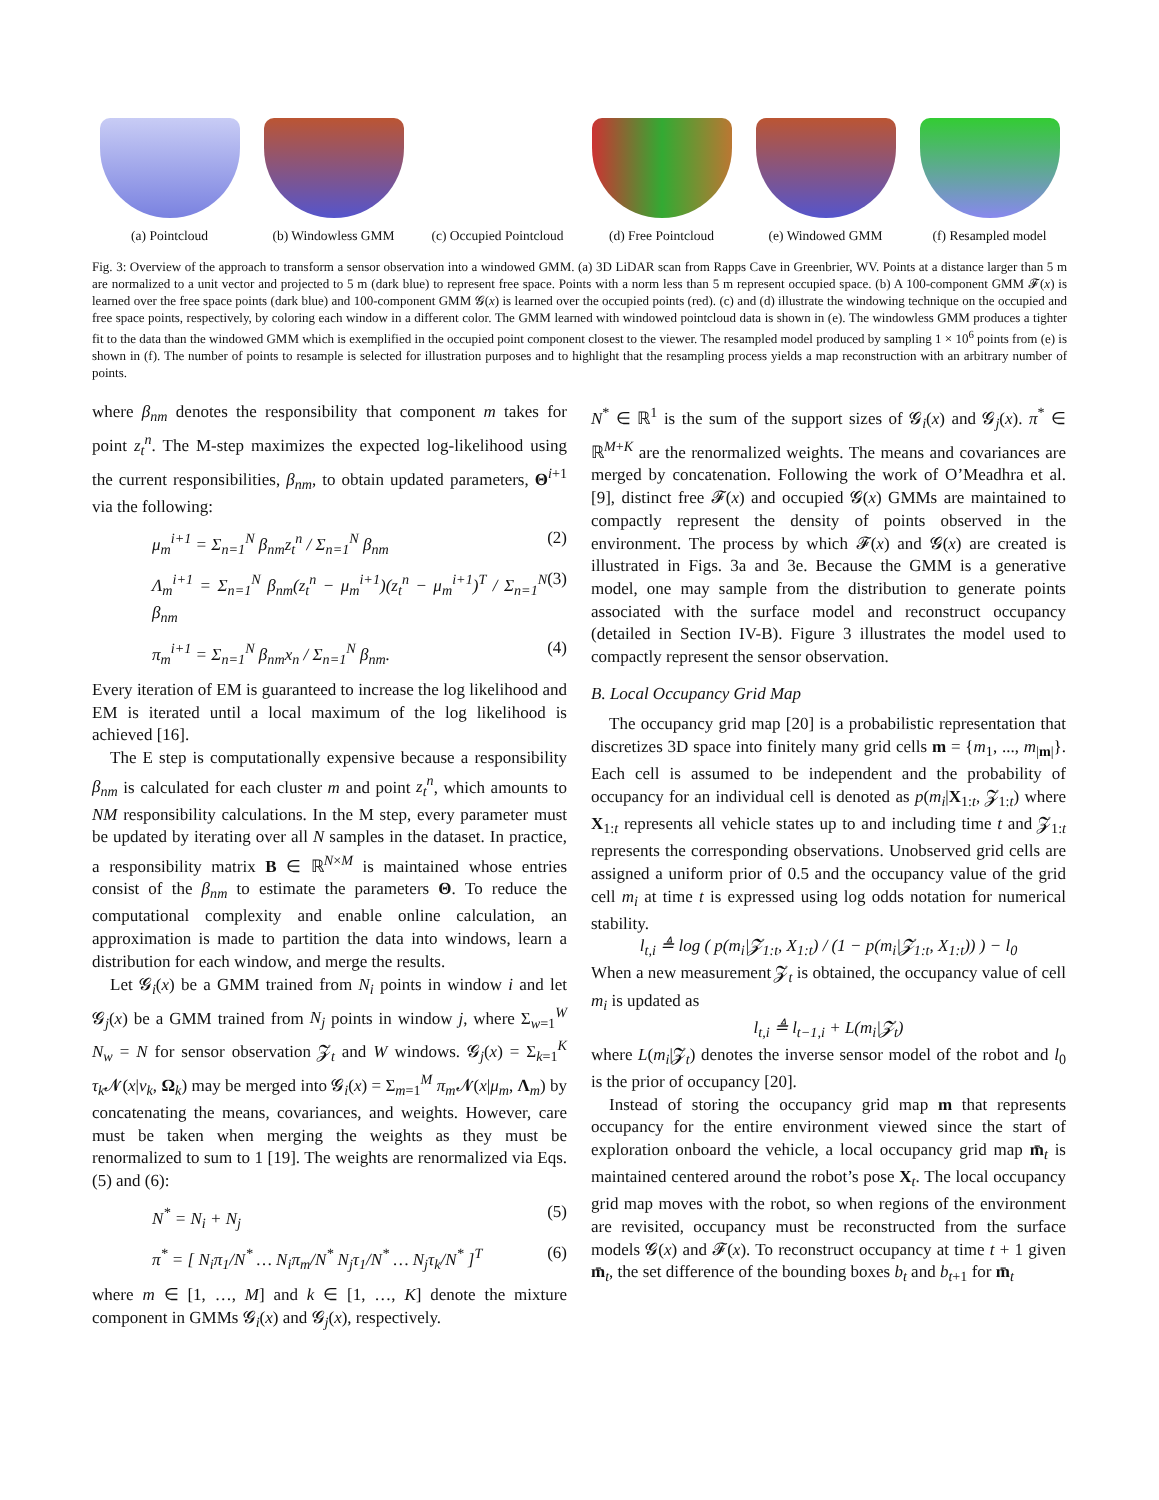(a) Pointcloud (b) Windowless GMM (c) Occupied Pointcloud
(d) Free Pointcloud (e) Windowed GMM (f) Resampled model
Fig. 3: Overview of the approach to transform a sensor observation into a windowed GMM. (a) 3D LiDAR scan from Rapps Cave in Greenbrier, WV. Points at a distance larger than 5 m are normalized to a unit vector and projected to 5 m (dark blue) to represent free space. Points with a norm less than 5 m represent occupied space. (b) A 100-component GMM 𝓕(x) is learned over the free space points (dark blue) and 100-component GMM 𝓖(x) is learned over the occupied points (red). (c) and (d) illustrate the windowing technique on the occupied and free space points, respectively, by coloring each window in a different color. The GMM learned with windowed pointcloud data is shown in (e). The windowless GMM produces a tighter fit to the data than the windowed GMM which is exemplified in the occupied point component closest to the viewer. The resampled model produced by sampling 1 × 10<sup>6</sup> points from (e) is shown in (f). The number of points to resample is selected for illustration purposes and to highlight that the resampling process yields a map reconstruction with an arbitrary number of points.
where β<sub>nm</sub> denotes the responsibility that component m takes for point z<sub>t</sub><sup>n</sup>. The M-step maximizes the expected log-likelihood using the current responsibilities, β<sub>nm</sub>, to obtain updated parameters, Θ<sup>i+1</sup> via the following:
μ<sub>m</sub><sup>i+1</sup> = Σ<sub>n=1</sub><sup>N</sup> β<sub>nm</sub>z<sub>t</sub><sup>n</sup> / Σ<sub>n=1</sub><sup>N</sup> β<sub>nm</sub> (2)
Λ<sub>m</sub><sup>i+1</sup> = Σ<sub>n=1</sub><sup>N</sup> β<sub>nm</sub>(z<sub>t</sub><sup>n</sup> − μ<sub>m</sub><sup>i+1</sup>)(z<sub>t</sub><sup>n</sup> − μ<sub>m</sub><sup>i+1</sup>)<sup>T</sup> / Σ<sub>n=1</sub><sup>N</sup> β<sub>nm</sub> (3)
π<sub>m</sub><sup>i+1</sup> = Σ<sub>n=1</sub><sup>N</sup> β<sub>nm</sub>x<sub>n</sub> / Σ<sub>n=1</sub><sup>N</sup> β<sub>nm</sub>. (4)
Every iteration of EM is guaranteed to increase the log likelihood and EM is iterated until a local maximum of the log likelihood is achieved [16].
The E step is computationally expensive because a responsibility β<sub>nm</sub> is calculated for each cluster m and point z<sub>t</sub><sup>n</sup>, which amounts to NM responsibility calculations. In the M step, every parameter must be updated by iterating over all N samples in the dataset. In practice, a responsibility matrix B ∈ ℝ<sup>N×M</sup> is maintained whose entries consist of the β<sub>nm</sub> to estimate the parameters Θ. To reduce the computational complexity and enable online calculation, an approximation is made to partition the data into windows, learn a distribution for each window, and merge the results.
Let 𝓖<sub>i</sub>(x) be a GMM trained from N<sub>i</sub> points in window i and let 𝓖<sub>j</sub>(x) be a GMM trained from N<sub>j</sub> points in window j, where Σ<sub>w=1</sub><sup>W</sup> N<sub>w</sub> = N for sensor observation 𝓩<sub>t</sub> and W windows. 𝓖<sub>j</sub>(x) = Σ<sub>k=1</sub><sup>K</sup> τ<sub>k</sub> 𝓝(x|ν<sub>k</sub>, Ω<sub>k</sub>) may be merged into 𝓖<sub>i</sub>(x) = Σ<sub>m=1</sub><sup>M</sup> π<sub>m</sub> 𝓝(x|μ<sub>m</sub>, Λ<sub>m</sub>) by concatenating the means, covariances, and weights. However, care must be taken when merging the weights as they must be renormalized to sum to 1 [19]. The weights are renormalized via Eqs. (5) and (6):
N<sup>*</sup> = N<sub>i</sub> + N<sub>j</sub> (5)
π<sup>*</sup> = [ N<sub>i</sub>π<sub>1</sub>/N<sup>*</sup> … N<sub>i</sub>π<sub>m</sub>/N<sup>*</sup> N<sub>j</sub>τ<sub>1</sub>/N<sup>*</sup> … N<sub>j</sub>τ<sub>k</sub>/N<sup>*</sup> ]<sup>T</sup> (6)
where m ∈ [1, …, M] and k ∈ [1, …, K] denote the mixture component in GMMs 𝓖<sub>i</sub>(x) and 𝓖<sub>j</sub>(x), respectively.
N<sup>*</sup> ∈ ℝ<sup>1</sup> is the sum of the support sizes of 𝓖<sub>i</sub>(x) and 𝓖<sub>j</sub>(x). π<sup>*</sup> ∈ ℝ<sup>M+K</sup> are the renormalized weights. The means and covariances are merged by concatenation. Following the work of O’Meadhra et al. [9], distinct free 𝓕(x) and occupied 𝓖(x) GMMs are maintained to compactly represent the density of points observed in the environment. The process by which 𝓕(x) and 𝓖(x) are created is illustrated in Figs. 3a and 3e. Because the GMM is a generative model, one may sample from the distribution to generate points associated with the surface model and reconstruct occupancy (detailed in Section IV-B). Figure 3 illustrates the model used to compactly represent the sensor observation.
B. Local Occupancy Grid Map
The occupancy grid map [20] is a probabilistic representation that discretizes 3D space into finitely many grid cells m = {m<sub>1</sub>, ..., m<sub>|m|</sub>}. Each cell is assumed to be independent and the probability of occupancy for an individual cell is denoted as p(m<sub>i</sub>|X<sub>1:t</sub>, 𝓩<sub>1:t</sub>) where X<sub>1:t</sub> represents all vehicle states up to and including time t and 𝓩<sub>1:t</sub> represents the corresponding observations. Unobserved grid cells are assigned a uniform prior of 0.5 and the occupancy value of the grid cell m<sub>i</sub> at time t is expressed using log odds notation for numerical stability.
l<sub>t,i</sub> ≜ log ( p(m<sub>i</sub>|𝓩<sub>1:t</sub>, X<sub>1:t</sub>) / (1 − p(m<sub>i</sub>|𝓩<sub>1:t</sub>, X<sub>1:t</sub>)) ) − l<sub>0</sub>
When a new measurement 𝓩<sub>t</sub> is obtained, the occupancy value of cell m<sub>i</sub> is updated as
l<sub>t,i</sub> ≜ l<sub>t−1,i</sub> + L(m<sub>i</sub>|𝓩<sub>t</sub>)
where L(m<sub>i</sub>|𝓩<sub>t</sub>) denotes the inverse sensor model of the robot and l<sub>0</sub> is the prior of occupancy [20].
Instead of storing the occupancy grid map m that represents occupancy for the entire environment viewed since the start of exploration onboard the vehicle, a local occupancy grid map m̄<sub>t</sub> is maintained centered around the robot’s pose X<sub>t</sub>. The local occupancy grid map moves with the robot, so when regions of the environment are revisited, occupancy must be reconstructed from the surface models 𝓖(x) and 𝓕(x). To reconstruct occupancy at time t + 1 given m̄<sub>t</sub>, the set difference of the bounding boxes b<sub>t</sub> and b<sub>t+1</sub> for m̄<sub>t</sub>